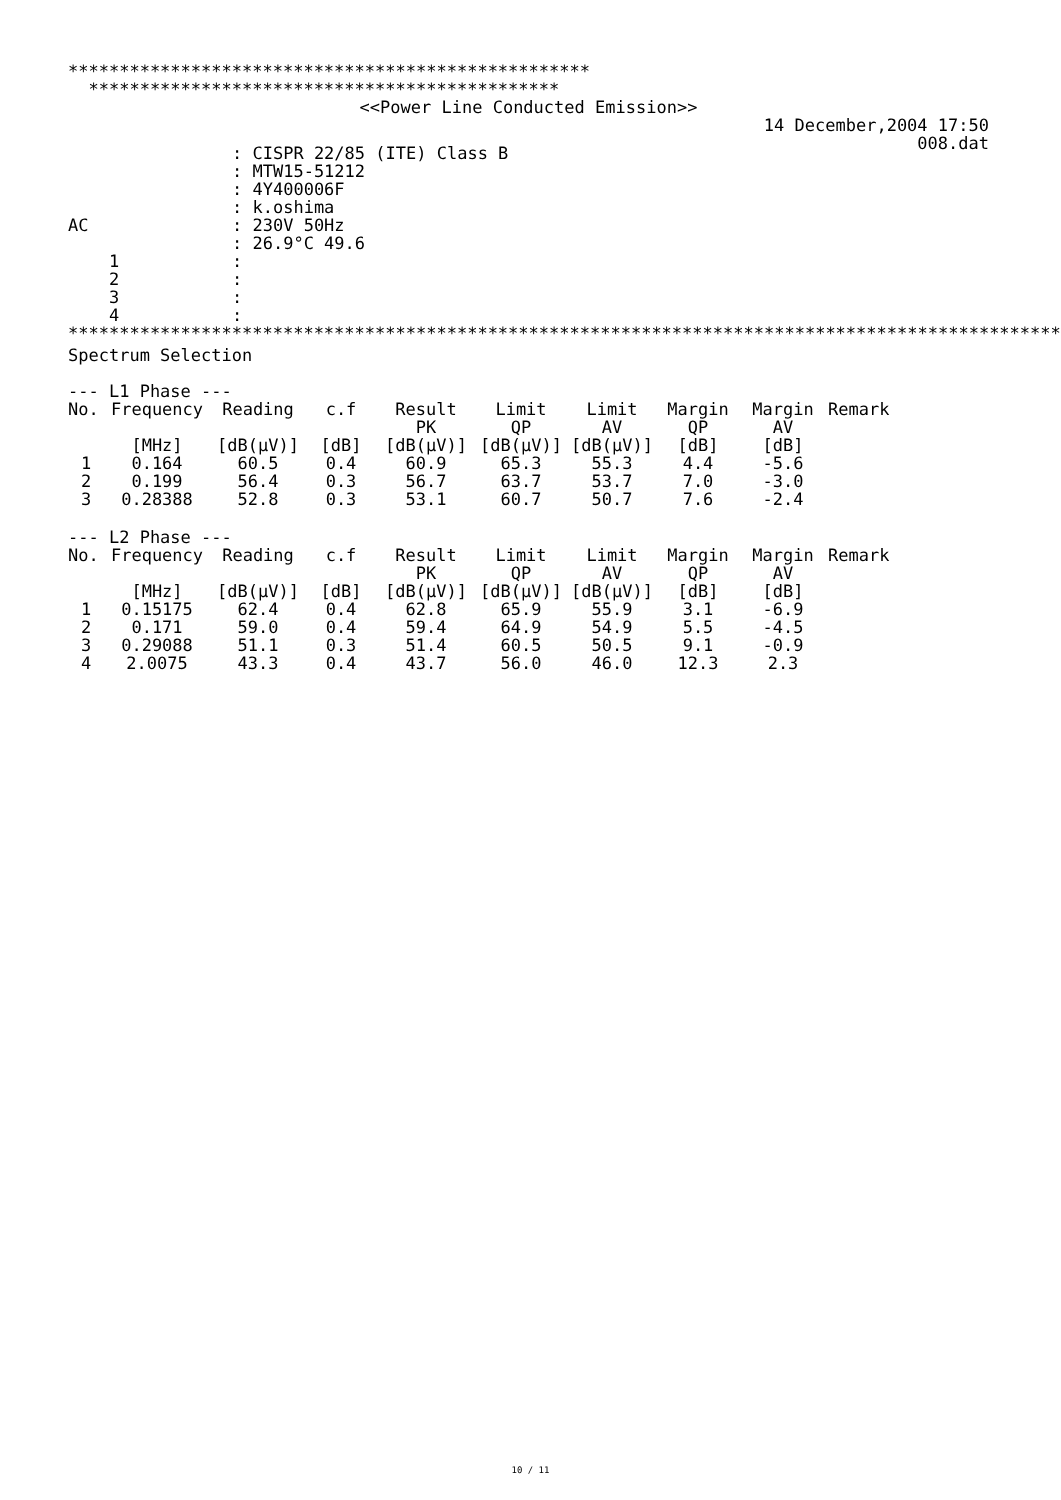*************************************************** **********************************************
<<Power Line Conducted Emission>>
14 December,2004 17:50
008.dat
| | : CISPR 22/85 (ITE) Class B |
| | : MTW15-51212 |
| | : 4Y400006F |
| | : k.oshima |
| AC | : 230V 50Hz |
| | : 26.9°C 49.6 |
| 1 | : |
| 2 | : |
| 3 | : |
| 4 | : |
**************************************************************************************************
Spectrum Selection
--- L1 Phase ---
| No. | Frequency | Reading | c.f | Result PK | Limit QP | Limit AV | Margin QP | Margin AV | Remark |
| --- | --- | --- | --- | --- | --- | --- | --- | --- | --- |
| | [MHz] | [dB(μV)] | [dB] | [dB(μV)] | [dB(μV)] | [dB(μV)] | [dB] | [dB] | |
| 1 | 0.164 | 60.5 | 0.4 | 60.9 | 65.3 | 55.3 | 4.4 | -5.6 | |
| 2 | 0.199 | 56.4 | 0.3 | 56.7 | 63.7 | 53.7 | 7.0 | -3.0 | |
| 3 | 0.28388 | 52.8 | 0.3 | 53.1 | 60.7 | 50.7 | 7.6 | -2.4 | |
--- L2 Phase ---
| No. | Frequency | Reading | c.f | Result PK | Limit QP | Limit AV | Margin QP | Margin AV | Remark |
| --- | --- | --- | --- | --- | --- | --- | --- | --- | --- |
| | [MHz] | [dB(μV)] | [dB] | [dB(μV)] | [dB(μV)] | [dB(μV)] | [dB] | [dB] | |
| 1 | 0.15175 | 62.4 | 0.4 | 62.8 | 65.9 | 55.9 | 3.1 | -6.9 | |
| 2 | 0.171 | 59.0 | 0.4 | 59.4 | 64.9 | 54.9 | 5.5 | -4.5 | |
| 3 | 0.29088 | 51.1 | 0.3 | 51.4 | 60.5 | 50.5 | 9.1 | -0.9 | |
| 4 | 2.0075 | 43.3 | 0.4 | 43.7 | 56.0 | 46.0 | 12.3 | 2.3 | |
10 / 11